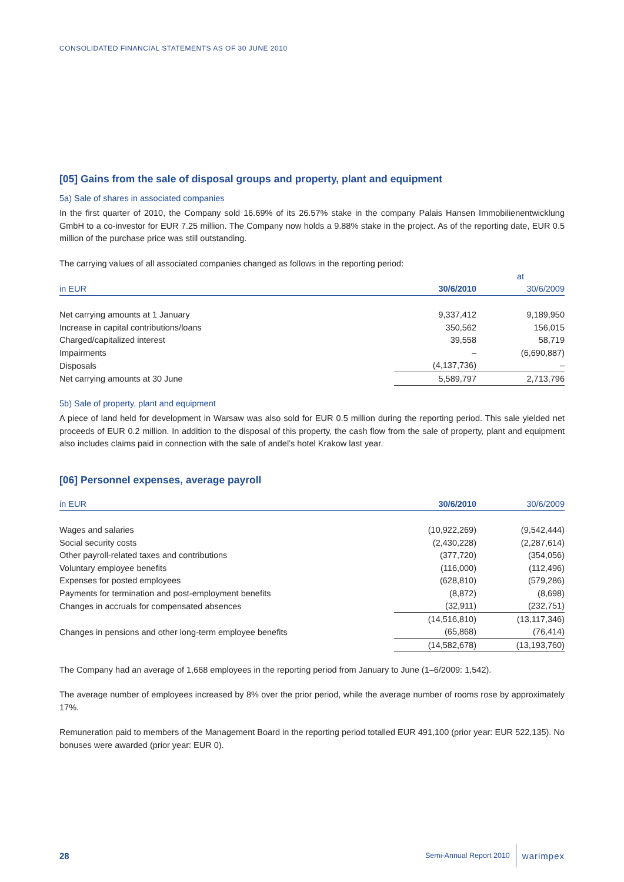CONSOLIDATED FINANCIAL STATEMENTS AS OF 30 JUNE 2010
[05] Gains from the sale of disposal groups and property, plant and equipment
5a) Sale of shares in associated companies
In the first quarter of 2010, the Company sold 16.69% of its 26.57% stake in the company Palais Hansen Immobilienentwicklung GmbH to a co-investor for EUR 7.25 million. The Company now holds a 9.88% stake in the project. As of the reporting date, EUR 0.5 million of the purchase price was still outstanding.
The carrying values of all associated companies changed as follows in the reporting period:
| | at | |
| --- | --- | --- |
| in EUR | 30/6/2010 | 30/6/2009 |
| Net carrying amounts at 1 January | 9,337,412 | 9,189,950 |
| Increase in capital contributions/loans | 350,562 | 156,015 |
| Charged/capitalized interest | 39,558 | 58,719 |
| Impairments | – | (6,690,887) |
| Disposals | (4,137,736) | – |
| Net carrying amounts at 30 June | 5,589,797 | 2,713,796 |
5b) Sale of property, plant and equipment
A piece of land held for development in Warsaw was also sold for EUR 0.5 million during the reporting period. This sale yielded net proceeds of EUR 0.2 million. In addition to the disposal of this property, the cash flow from the sale of property, plant and equipment also includes claims paid in connection with the sale of andel’s hotel Krakow last year.
[06] Personnel expenses, average payroll
| in EUR | 30/6/2010 | 30/6/2009 |
| --- | --- | --- |
| Wages and salaries | (10,922,269) | (9,542,444) |
| Social security costs | (2,430,228) | (2,287,614) |
| Other payroll-related taxes and contributions | (377,720) | (354,056) |
| Voluntary employee benefits | (116,000) | (112,496) |
| Expenses for posted employees | (628,810) | (579,286) |
| Payments for termination and post-employment benefits | (8,872) | (8,698) |
| Changes in accruals for compensated absences | (32,911) | (232,751) |
| | (14,516,810) | (13,117,346) |
| Changes in pensions and other long-term employee benefits | (65,868) | (76,414) |
| | (14,582,678) | (13,193,760) |
The Company had an average of 1,668 employees in the reporting period from January to June (1–6/2009: 1,542).
The average number of employees increased by 8% over the prior period, while the average number of rooms rose by approximately 17%.
Remuneration paid to members of the Management Board in the reporting period totalled EUR 491,100 (prior year: EUR 522,135). No bonuses were awarded (prior year: EUR 0).
28 Semi-Annual Report 2010 warimpex